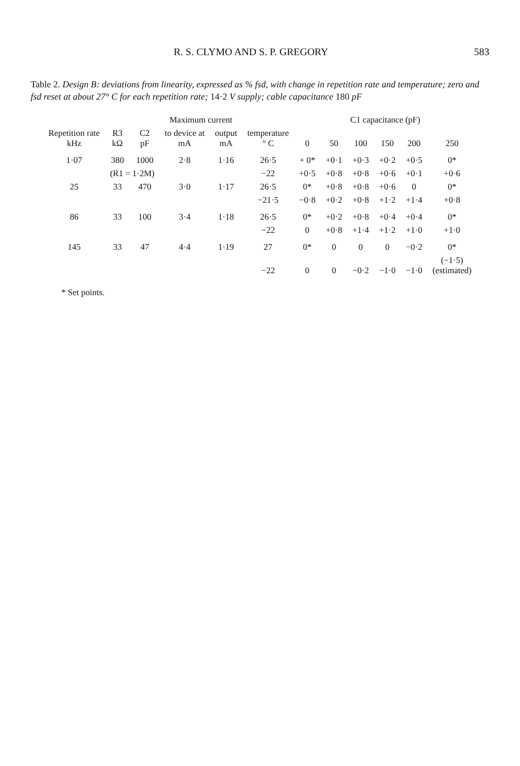R. S. CLYMO AND S. P. GREGORY 583
Table 2. Design B: deviations from linearity, expressed as % fsd, with change in repetition rate and temperature; zero and fsd reset at about 27° C for each repetition rate; 14·2 V supply; cable capacitance 180 pF
| Repetition rate kHz | R3 kΩ | C2 pF | Maximum current | | temperature ° C | C1 capacitance (pF) | | | | | |
| --- | --- | --- | --- | --- | --- | --- | --- | --- | --- | --- | --- |
| | | | to device at mA | output mA | | 0 | 50 | 100 | 150 | 200 | 250 |
| 1·07 | 380 | 1000 | 2·8 | 1·16 | 26·5 | + 0* | +0·1 | +0·3 | +0·2 | +0·5 | 0* |
| | (R1 = 1·2M) | | | | −22 | +0·5 | +0·8 | +0·8 | +0·6 | +0·1 | +0·6 |
| 25 | 33 | 470 | 3·0 | 1·17 | 26·5 | 0* | +0·8 | +0·8 | +0·6 | 0 | 0* |
| | | | | | −21·5 | −0·8 | +0·2 | +0·8 | +1·2 | +1·4 | +0·8 |
| 86 | 33 | 100 | 3·4 | 1·18 | 26·5 | 0* | +0·2 | +0·8 | +0·4 | +0·4 | 0* |
| | | | | | −22 | 0 | +0·8 | +1·4 | +1·2 | +1·0 | +1·0 |
| 145 | 33 | 47 | 4·4 | 1·19 | 27 | 0* | 0 | 0 | 0 | −0·2 | 0* |
| | | | | | −22 | 0 | 0 | −0·2 | −1·0 | −1·0 | (−1·5) (estimated) |
* Set points.